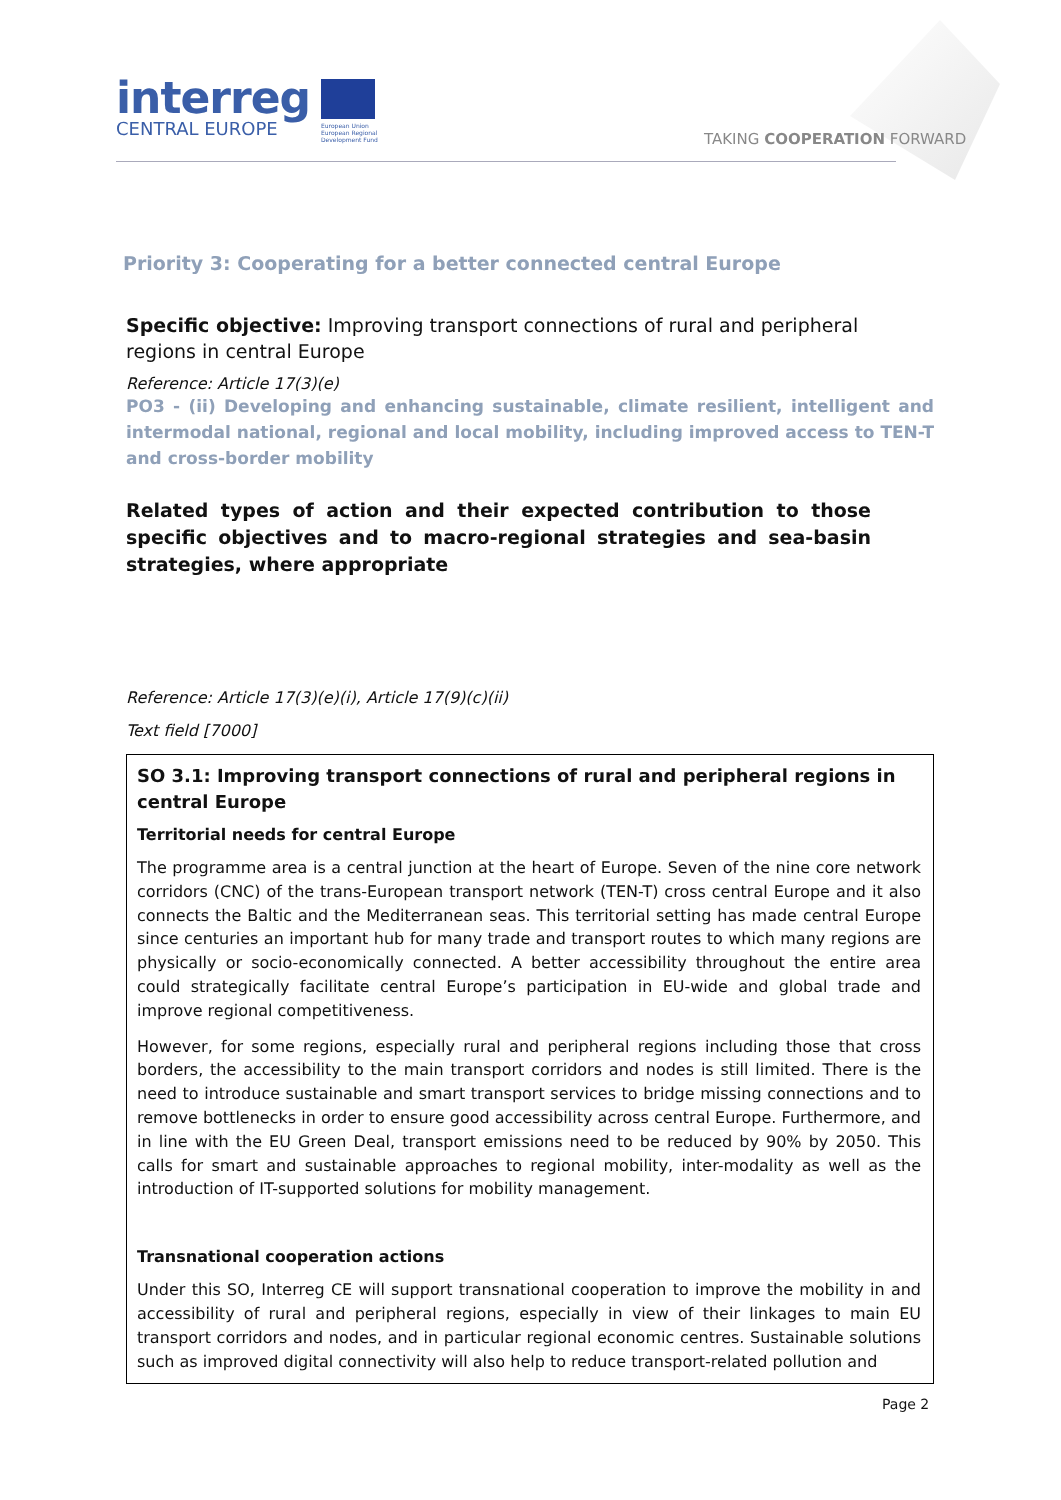interreg
CENTRAL EUROPE
European Union
European Regional
Development Fund
TAKING COOPERATION FORWARD
Priority 3: Cooperating for a better connected central Europe
Specific objective: Improving transport connections of rural and peripheral regions in central Europe
Reference: Article 17(3)(e)
PO3 - (ii) Developing and enhancing sustainable, climate resilient, intelligent and intermodal national, regional and local mobility, including improved access to TEN-T and cross-border mobility
Related types of action and their expected contribution to those specific objectives and to macro-regional strategies and sea-basin strategies, where appropriate
Reference: Article 17(3)(e)(i), Article 17(9)(c)(ii)
Text field [7000]
SO 3.1: Improving transport connections of rural and peripheral regions in central Europe
Territorial needs for central Europe
The programme area is a central junction at the heart of Europe. Seven of the nine core network corridors (CNC) of the trans-European transport network (TEN-T) cross central Europe and it also connects the Baltic and the Mediterranean seas. This territorial setting has made central Europe since centuries an important hub for many trade and transport routes to which many regions are physically or socio-economically connected. A better accessibility throughout the entire area could strategically facilitate central Europe’s participation in EU-wide and global trade and improve regional competitiveness.
However, for some regions, especially rural and peripheral regions including those that cross borders, the accessibility to the main transport corridors and nodes is still limited. There is the need to introduce sustainable and smart transport services to bridge missing connections and to remove bottlenecks in order to ensure good accessibility across central Europe. Furthermore, and in line with the EU Green Deal, transport emissions need to be reduced by 90% by 2050. This calls for smart and sustainable approaches to regional mobility, inter-modality as well as the introduction of IT-supported solutions for mobility management.
Transnational cooperation actions
Under this SO, Interreg CE will support transnational cooperation to improve the mobility in and accessibility of rural and peripheral regions, especially in view of their linkages to main EU transport corridors and nodes, and in particular regional economic centres. Sustainable solutions such as improved digital connectivity will also help to reduce transport-related pollution and
Page 2